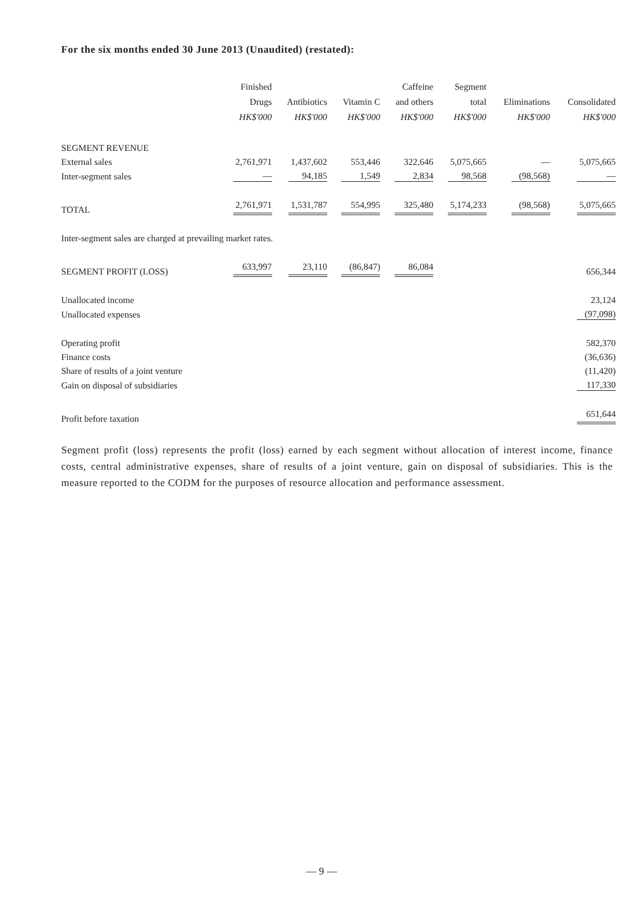For the six months ended 30 June 2013 (Unaudited) (restated):
| | Finished Drugs HK$'000 | Antibiotics HK$'000 | Vitamin C HK$'000 | Caffeine and others HK$'000 | Segment total HK$'000 | Eliminations HK$'000 | Consolidated HK$'000 |
| --- | --- | --- | --- | --- | --- | --- | --- |
| SEGMENT REVENUE | | | | | | | |
| External sales | 2,761,971 | 1,437,602 | 553,446 | 322,646 | 5,075,665 | — | 5,075,665 |
| Inter-segment sales | — | 94,185 | 1,549 | 2,834 | 98,568 | (98,568) | — |
| TOTAL | 2,761,971 | 1,531,787 | 554,995 | 325,480 | 5,174,233 | (98,568) | 5,075,665 |
| Inter-segment sales are charged at prevailing market rates. | | | | | | | |
| SEGMENT PROFIT (LOSS) | 633,997 | 23,110 | (86,847) | 86,084 | | | 656,344 |
| Unallocated income | | | | | | | 23,124 |
| Unallocated expenses | | | | | | | (97,098) |
| Operating profit | | | | | | | 582,370 |
| Finance costs | | | | | | | (36,636) |
| Share of results of a joint venture | | | | | | | (11,420) |
| Gain on disposal of subsidiaries | | | | | | | 117,330 |
| Profit before taxation | | | | | | | 651,644 |
Segment profit (loss) represents the profit (loss) earned by each segment without allocation of interest income, finance costs, central administrative expenses, share of results of a joint venture, gain on disposal of subsidiaries. This is the measure reported to the CODM for the purposes of resource allocation and performance assessment.
— 9 —